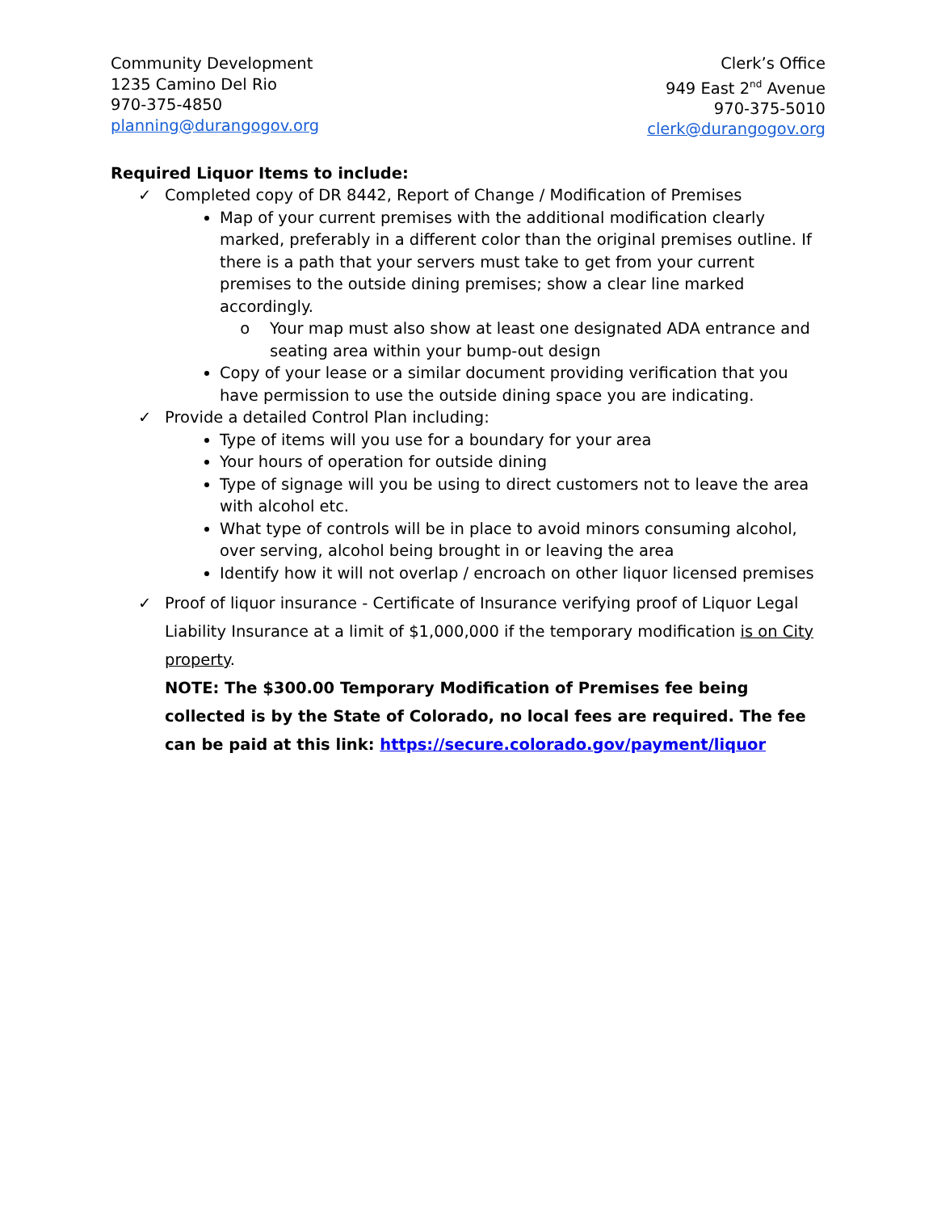Community Development
1235 Camino Del Rio
970-375-4850
planning@durangogov.org
Clerk’s Office
949 East 2<sup>nd</sup> Avenue
970-375-5010
clerk@durangogov.org
Required Liquor Items to include:
✓ Completed copy of DR 8442, Report of Change / Modification of Premises
Map of your current premises with the additional modification clearly marked, preferably in a different color than the original premises outline. If there is a path that your servers must take to get from your current premises to the outside dining premises; show a clear line marked accordingly.
Your map must also show at least one designated ADA entrance and seating area within your bump-out design
Copy of your lease or a similar document providing verification that you have permission to use the outside dining space you are indicating.
✓ Provide a detailed Control Plan including:
Type of items will you use for a boundary for your area
Your hours of operation for outside dining
Type of signage will you be using to direct customers not to leave the area with alcohol etc.
What type of controls will be in place to avoid minors consuming alcohol, over serving, alcohol being brought in or leaving the area
Identify how it will not overlap / encroach on other liquor licensed premises
✓ Proof of liquor insurance - Certificate of Insurance verifying proof of Liquor Legal Liability Insurance at a limit of $1,000,000 if the temporary modification is on City property.
NOTE: The $300.00 Temporary Modification of Premises fee being collected is by the State of Colorado, no local fees are required. The fee can be paid at this link: https://secure.colorado.gov/payment/liquor